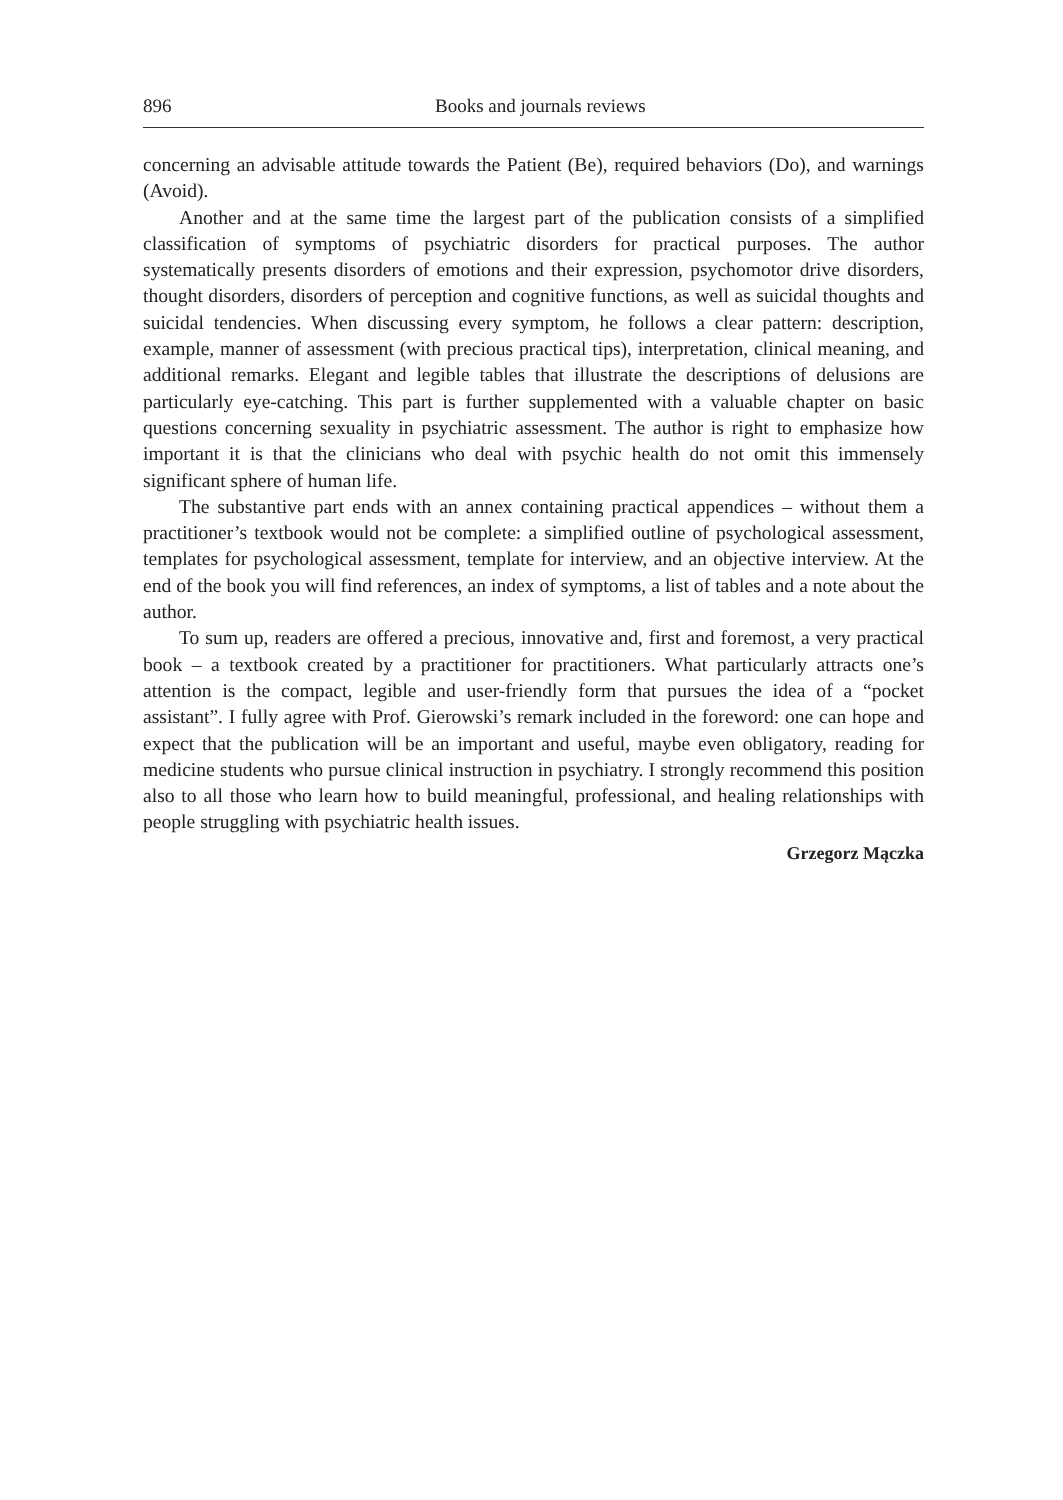896 Books and journals reviews
concerning an advisable attitude towards the Patient (Be), required behaviors (Do), and warnings (Avoid).
Another and at the same time the largest part of the publication consists of a simplified classification of symptoms of psychiatric disorders for practical purposes. The author systematically presents disorders of emotions and their expression, psychomotor drive disorders, thought disorders, disorders of perception and cognitive functions, as well as suicidal thoughts and suicidal tendencies. When discussing every symptom, he follows a clear pattern: description, example, manner of assessment (with precious practical tips), interpretation, clinical meaning, and additional remarks. Elegant and legible tables that illustrate the descriptions of delusions are particularly eye-catching. This part is further supplemented with a valuable chapter on basic questions concerning sexuality in psychiatric assessment. The author is right to emphasize how important it is that the clinicians who deal with psychic health do not omit this immensely significant sphere of human life.
The substantive part ends with an annex containing practical appendices – without them a practitioner’s textbook would not be complete: a simplified outline of psychological assessment, templates for psychological assessment, template for interview, and an objective interview. At the end of the book you will find references, an index of symptoms, a list of tables and a note about the author.
To sum up, readers are offered a precious, innovative and, first and foremost, a very practical book – a textbook created by a practitioner for practitioners. What particularly attracts one’s attention is the compact, legible and user-friendly form that pursues the idea of a “pocket assistant”. I fully agree with Prof. Gierowski’s remark included in the foreword: one can hope and expect that the publication will be an important and useful, maybe even obligatory, reading for medicine students who pursue clinical instruction in psychiatry. I strongly recommend this position also to all those who learn how to build meaningful, professional, and healing relationships with people struggling with psychiatric health issues.
Grzegorz Mączka